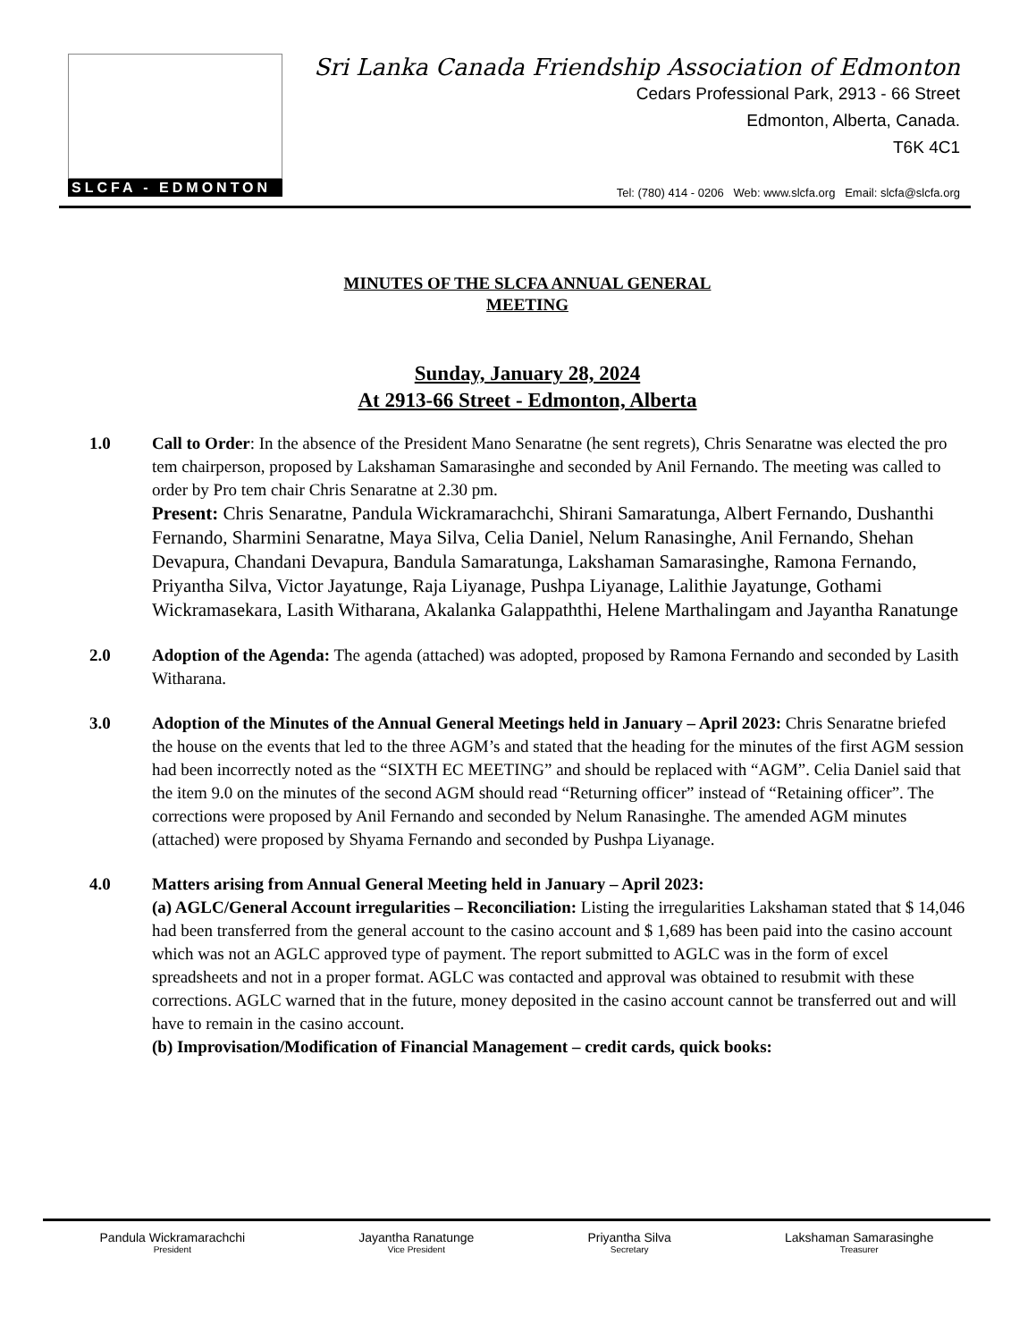SLCFA - EDMONTON
Sri Lanka Canada Friendship Association of Edmonton
Cedars Professional Park, 2913 - 66 Street
Edmonton, Alberta, Canada.
T6K 4C1
Tel: (780) 414 - 0206 Web: www.slcfa.org Email: slcfa@slcfa.org
MINUTES OF THE SLCFA ANNUAL GENERAL
MEETING
Sunday, January 28, 2024
At 2913-66 Street - Edmonton, Alberta
1.0 Call to Order: In the absence of the President Mano Senaratne (he sent regrets), Chris Senaratne was elected the pro tem chairperson, proposed by Lakshaman Samarasinghe and seconded by Anil Fernando. The meeting was called to order by Pro tem chair Chris Senaratne at 2.30 pm.
Present: Chris Senaratne, Pandula Wickramarachchi, Shirani Samaratunga, Albert Fernando, Dushanthi Fernando, Sharmini Senaratne, Maya Silva, Celia Daniel, Nelum Ranasinghe, Anil Fernando, Shehan Devapura, Chandani Devapura, Bandula Samaratunga, Lakshaman Samarasinghe, Ramona Fernando, Priyantha Silva, Victor Jayatunge, Raja Liyanage, Pushpa Liyanage, Lalithie Jayatunge, Gothami Wickramasekara, Lasith Witharana, Akalanka Galappaththi, Helene Marthalingam and Jayantha Ranatunge
2.0 Adoption of the Agenda: The agenda (attached) was adopted, proposed by Ramona Fernando and seconded by Lasith Witharana.
3.0 Adoption of the Minutes of the Annual General Meetings held in January – April 2023: Chris Senaratne briefed the house on the events that led to the three AGM’s and stated that the heading for the minutes of the first AGM session had been incorrectly noted as the “SIXTH EC MEETING” and should be replaced with “AGM”. Celia Daniel said that the item 9.0 on the minutes of the second AGM should read “Returning officer” instead of “Retaining officer”. The corrections were proposed by Anil Fernando and seconded by Nelum Ranasinghe. The amended AGM minutes (attached) were proposed by Shyama Fernando and seconded by Pushpa Liyanage.
4.0 Matters arising from Annual General Meeting held in January – April 2023:
(a) AGLC/General Account irregularities – Reconciliation: Listing the irregularities Lakshaman stated that $ 14,046 had been transferred from the general account to the casino account and $ 1,689 has been paid into the casino account which was not an AGLC approved type of payment. The report submitted to AGLC was in the form of excel spreadsheets and not in a proper format. AGLC was contacted and approval was obtained to resubmit with these corrections. AGLC warned that in the future, money deposited in the casino account cannot be transferred out and will have to remain in the casino account.
(b) Improvisation/Modification of Financial Management – credit cards, quick books:
Pandula Wickramarachchi
President
Jayantha Ranatunge
Vice President
Priyantha Silva
Secretary
Lakshaman Samarasinghe
Treasurer